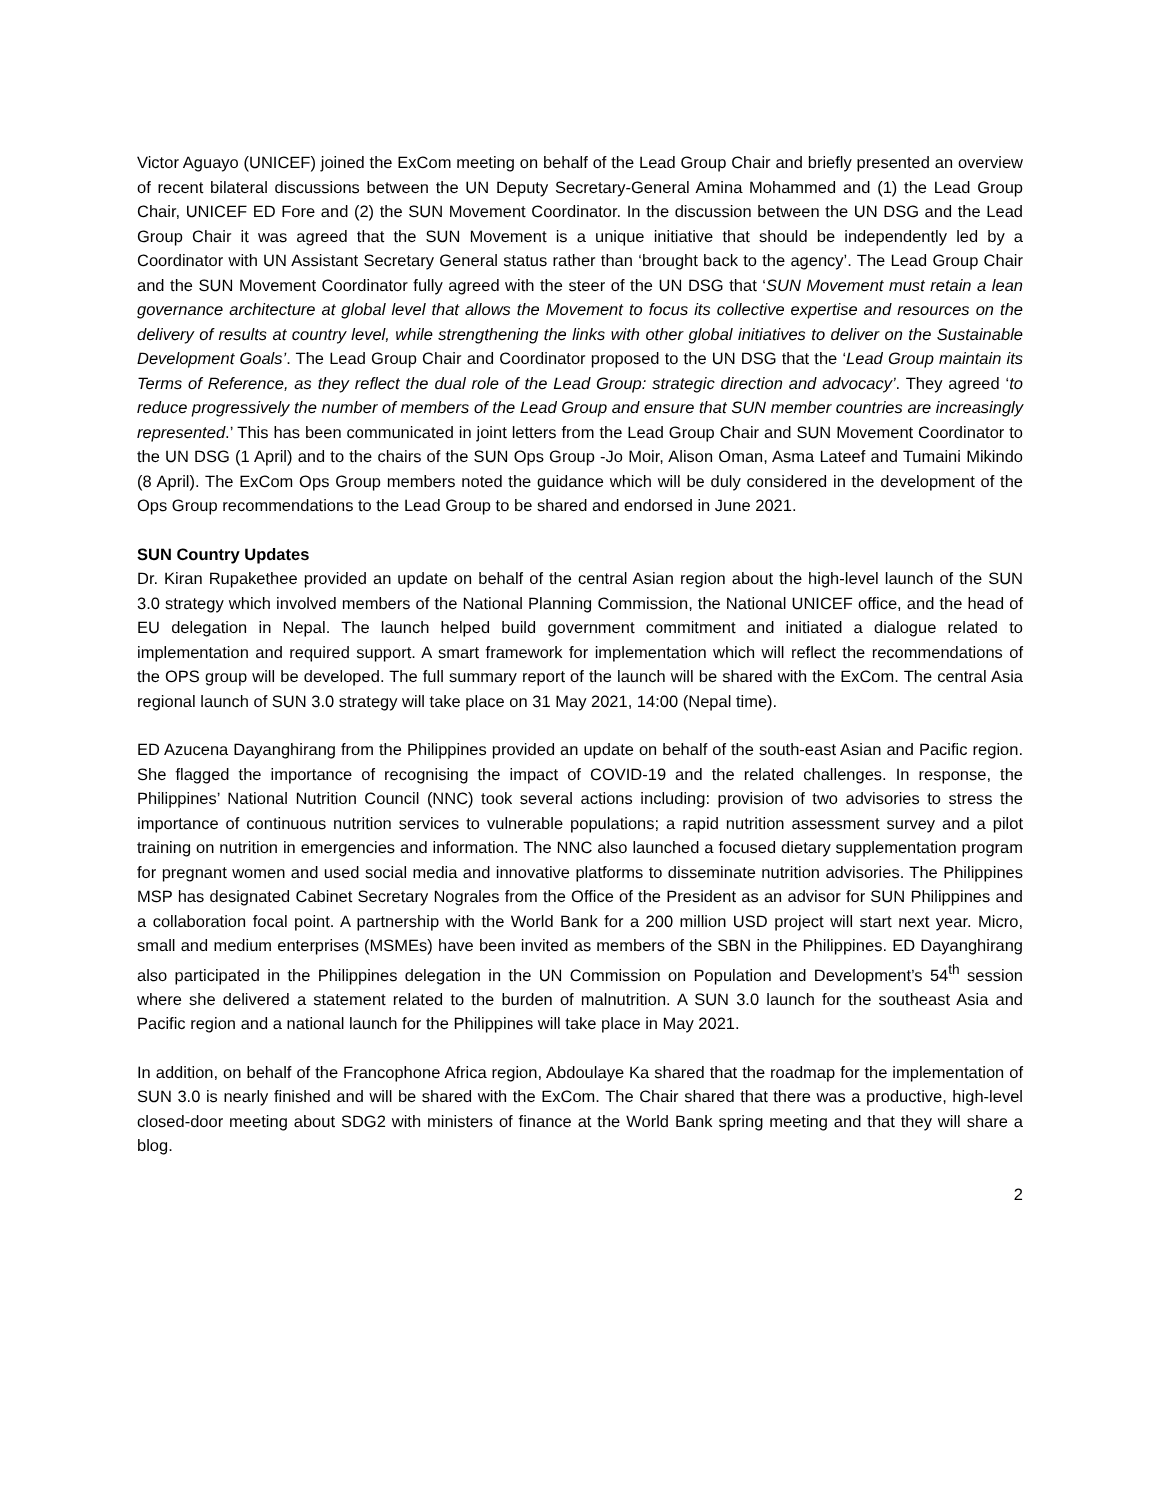Victor Aguayo (UNICEF) joined the ExCom meeting on behalf of the Lead Group Chair and briefly presented an overview of recent bilateral discussions between the UN Deputy Secretary-General Amina Mohammed and (1) the Lead Group Chair, UNICEF ED Fore and (2) the SUN Movement Coordinator. In the discussion between the UN DSG and the Lead Group Chair it was agreed that the SUN Movement is a unique initiative that should be independently led by a Coordinator with UN Assistant Secretary General status rather than ‘brought back to the agency’. The Lead Group Chair and the SUN Movement Coordinator fully agreed with the steer of the UN DSG that ‘SUN Movement must retain a lean governance architecture at global level that allows the Movement to focus its collective expertise and resources on the delivery of results at country level, while strengthening the links with other global initiatives to deliver on the Sustainable Development Goals’. The Lead Group Chair and Coordinator proposed to the UN DSG that the ‘Lead Group maintain its Terms of Reference, as they reflect the dual role of the Lead Group: strategic direction and advocacy’. They agreed ‘to reduce progressively the number of members of the Lead Group and ensure that SUN member countries are increasingly represented.’ This has been communicated in joint letters from the Lead Group Chair and SUN Movement Coordinator to the UN DSG (1 April) and to the chairs of the SUN Ops Group -Jo Moir, Alison Oman, Asma Lateef and Tumaini Mikindo (8 April). The ExCom Ops Group members noted the guidance which will be duly considered in the development of the Ops Group recommendations to the Lead Group to be shared and endorsed in June 2021.
SUN Country Updates
Dr. Kiran Rupakethee provided an update on behalf of the central Asian region about the high-level launch of the SUN 3.0 strategy which involved members of the National Planning Commission, the National UNICEF office, and the head of EU delegation in Nepal. The launch helped build government commitment and initiated a dialogue related to implementation and required support. A smart framework for implementation which will reflect the recommendations of the OPS group will be developed. The full summary report of the launch will be shared with the ExCom. The central Asia regional launch of SUN 3.0 strategy will take place on 31 May 2021, 14:00 (Nepal time).
ED Azucena Dayanghirang from the Philippines provided an update on behalf of the south-east Asian and Pacific region. She flagged the importance of recognising the impact of COVID-19 and the related challenges. In response, the Philippines’ National Nutrition Council (NNC) took several actions including: provision of two advisories to stress the importance of continuous nutrition services to vulnerable populations; a rapid nutrition assessment survey and a pilot training on nutrition in emergencies and information. The NNC also launched a focused dietary supplementation program for pregnant women and used social media and innovative platforms to disseminate nutrition advisories. The Philippines MSP has designated Cabinet Secretary Nograles from the Office of the President as an advisor for SUN Philippines and a collaboration focal point. A partnership with the World Bank for a 200 million USD project will start next year. Micro, small and medium enterprises (MSMEs) have been invited as members of the SBN in the Philippines. ED Dayanghirang also participated in the Philippines delegation in the UN Commission on Population and Development’s 54<sup>th</sup> session where she delivered a statement related to the burden of malnutrition. A SUN 3.0 launch for the southeast Asia and Pacific region and a national launch for the Philippines will take place in May 2021.
In addition, on behalf of the Francophone Africa region, Abdoulaye Ka shared that the roadmap for the implementation of SUN 3.0 is nearly finished and will be shared with the ExCom. The Chair shared that there was a productive, high-level closed-door meeting about SDG2 with ministers of finance at the World Bank spring meeting and that they will share a blog.
2